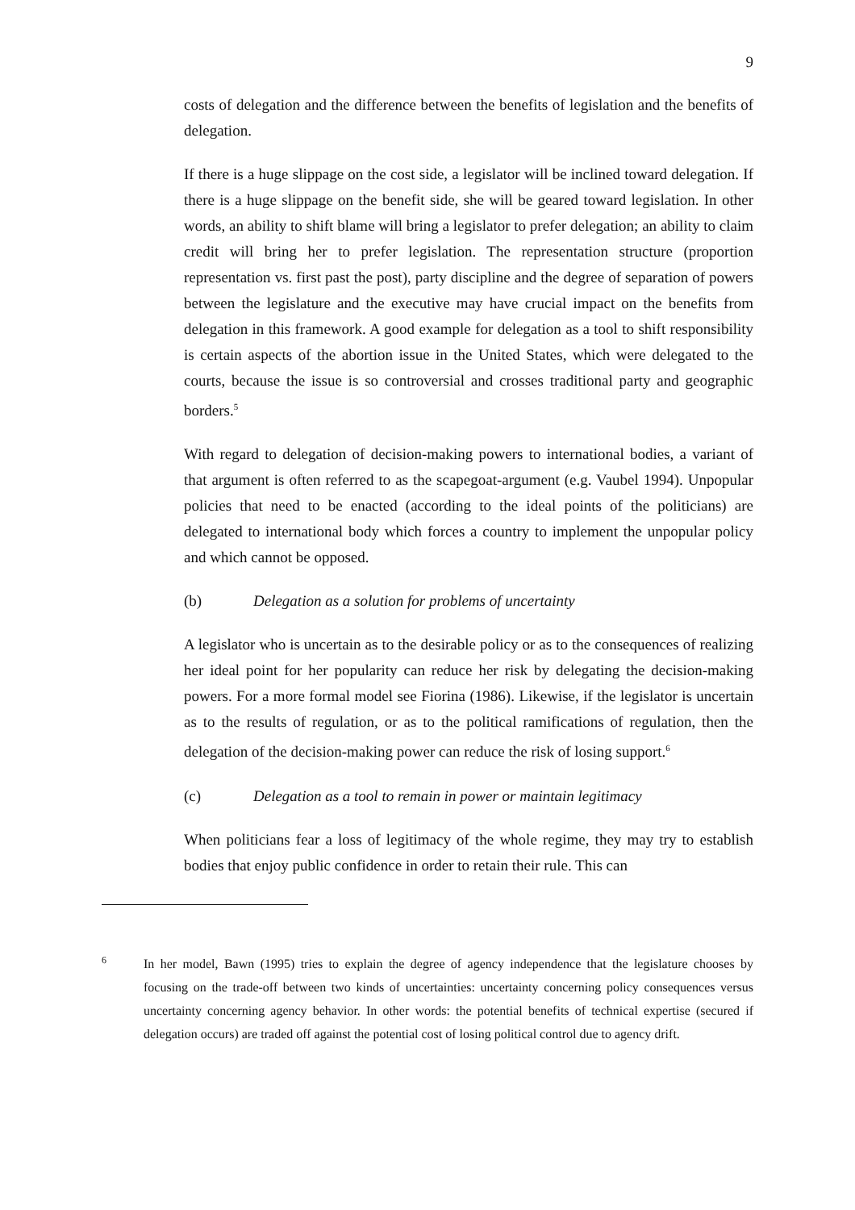9
costs of delegation and the difference between the benefits of legislation and the benefits of delegation.
If there is a huge slippage on the cost side, a legislator will be inclined toward delegation. If there is a huge slippage on the benefit side, she will be geared toward legislation. In other words, an ability to shift blame will bring a legislator to prefer delegation; an ability to claim credit will bring her to prefer legislation. The representation structure (proportion representation vs. first past the post), party discipline and the degree of separation of powers between the legislature and the executive may have crucial impact on the benefits from delegation in this framework. A good example for delegation as a tool to shift responsibility is certain aspects of the abortion issue in the United States, which were delegated to the courts, because the issue is so controversial and crosses traditional party and geographic borders.<sup>5</sup>
With regard to delegation of decision-making powers to international bodies, a variant of that argument is often referred to as the scapegoat-argument (e.g. Vaubel 1994). Unpopular policies that need to be enacted (according to the ideal points of the politicians) are delegated to international body which forces a country to implement the unpopular policy and which cannot be opposed.
(b) Delegation as a solution for problems of uncertainty
A legislator who is uncertain as to the desirable policy or as to the consequences of realizing her ideal point for her popularity can reduce her risk by delegating the decision-making powers. For a more formal model see Fiorina (1986). Likewise, if the legislator is uncertain as to the results of regulation, or as to the political ramifications of regulation, then the delegation of the decision-making power can reduce the risk of losing support.<sup>6</sup>
(c) Delegation as a tool to remain in power or maintain legitimacy
When politicians fear a loss of legitimacy of the whole regime, they may try to establish bodies that enjoy public confidence in order to retain their rule. This can
6
In her model, Bawn (1995) tries to explain the degree of agency independence that the legislature chooses by focusing on the trade-off between two kinds of uncertainties: uncertainty concerning policy consequences versus uncertainty concerning agency behavior. In other words: the potential benefits of technical expertise (secured if delegation occurs) are traded off against the potential cost of losing political control due to agency drift.